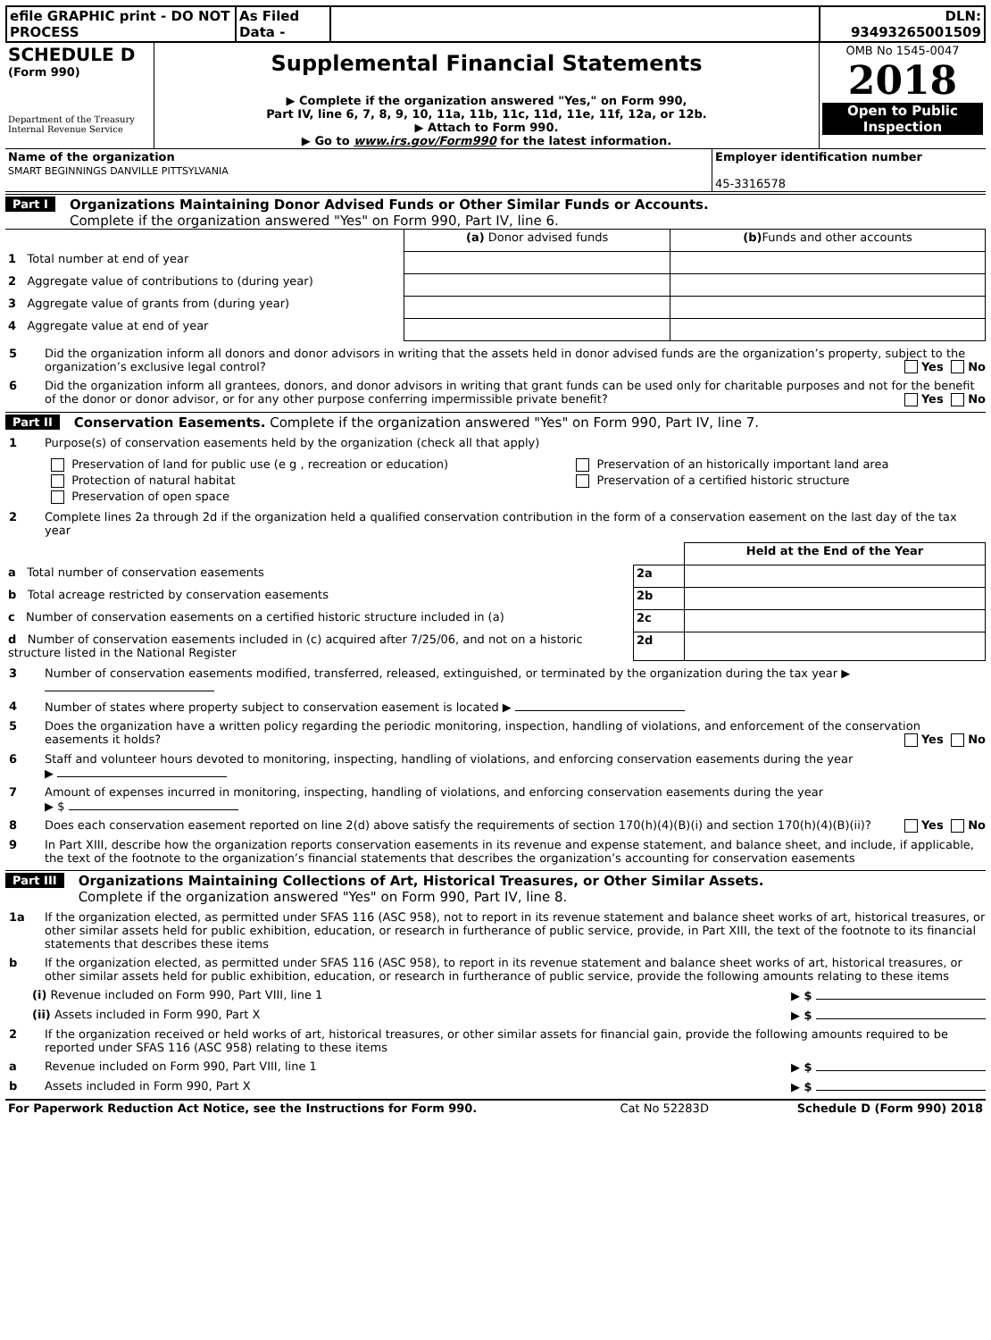| efile GRAPHIC print - DO NOT PROCESS | As Filed Data - | | DLN: 93493265001509 |
| SCHEDULE D (Form 990) Department of the Treasury Internal Revenue Service | Supplemental Financial Statements ▶ Complete if the organization answered "Yes," on Form 990, Part IV, line 6, 7, 8, 9, 10, 11a, 11b, 11c, 11d, 11e, 11f, 12a, or 12b. ▶ Attach to Form 990. ▶ Go to www.irs.gov/Form990 for the latest information. | OMB No 1545-0047 2018 Open to Public Inspection |
| Name of the organization SMART BEGINNINGS DANVILLE PITTSYLVANIA | Employer identification number 45-3316578 |
Part I Organizations Maintaining Donor Advised Funds or Other Similar Funds or Accounts.
Complete if the organization answered "Yes" on Form 990, Part IV, line 6.
| | (a) Donor advised funds | (b) Funds and other accounts |
| 1 Total number at end of year | | |
| 2 Aggregate value of contributions to (during year) | | |
| 3 Aggregate value of grants from (during year) | | |
| 4 Aggregate value at end of year | | |
5 Did the organization inform all donors and donor advisors in writing that the assets held in donor advised funds are the organization’s property, subject to the organization’s exclusive legal control? Yes No
6 Did the organization inform all grantees, donors, and donor advisors in writing that grant funds can be used only for charitable purposes and not for the benefit of the donor or donor advisor, or for any other purpose conferring impermissible private benefit? Yes No
Part II Conservation Easements. Complete if the organization answered "Yes" on Form 990, Part IV, line 7.
1 Purpose(s) of conservation easements held by the organization (check all that apply)
| Preservation of land for public use (e g , recreation or education) | Preservation of an historically important land area |
| Protection of natural habitat | Preservation of a certified historic structure |
| Preservation of open space | |
2 Complete lines 2a through 2d if the organization held a qualified conservation contribution in the form of a conservation easement on the last day of the tax year
| | | Held at the End of the Year |
| a Total number of conservation easements | 2a | |
| b Total acreage restricted by conservation easements | 2b | |
| c Number of conservation easements on a certified historic structure included in (a) | 2c | |
| d Number of conservation easements included in (c) acquired after 7/25/06, and not on a historic structure listed in the National Register | 2d | |
3 Number of conservation easements modified, transferred, released, extinguished, or terminated by the organization during the tax year ▶
4 Number of states where property subject to conservation easement is located ▶
5 Does the organization have a written policy regarding the periodic monitoring, inspection, handling of violations, and enforcement of the conservation easements it holds? Yes No
6 Staff and volunteer hours devoted to monitoring, inspecting, handling of violations, and enforcing conservation easements during the year
▶
7 Amount of expenses incurred in monitoring, inspecting, handling of violations, and enforcing conservation easements during the year
▶ $
8 Does each conservation easement reported on line 2(d) above satisfy the requirements of section 170(h)(4)(B)(i) and section 170(h)(4)(B)(ii)? Yes No
9 In Part XIII, describe how the organization reports conservation easements in its revenue and expense statement, and balance sheet, and include, if applicable, the text of the footnote to the organization’s financial statements that describes the organization’s accounting for conservation easements
Part III Organizations Maintaining Collections of Art, Historical Treasures, or Other Similar Assets.
Complete if the organization answered "Yes" on Form 990, Part IV, line 8.
1a If the organization elected, as permitted under SFAS 116 (ASC 958), not to report in its revenue statement and balance sheet works of art, historical treasures, or other similar assets held for public exhibition, education, or research in furtherance of public service, provide, in Part XIII, the text of the footnote to its financial statements that describes these items
b If the organization elected, as permitted under SFAS 116 (ASC 958), to report in its revenue statement and balance sheet works of art, historical treasures, or other similar assets held for public exhibition, education, or research in furtherance of public service, provide the following amounts relating to these items
(i) Revenue included on Form 990, Part VIII, line 1 ▶ $
(ii) Assets included in Form 990, Part X ▶ $
2 If the organization received or held works of art, historical treasures, or other similar assets for financial gain, provide the following amounts required to be reported under SFAS 116 (ASC 958) relating to these items
a Revenue included on Form 990, Part VIII, line 1 ▶ $
b Assets included in Form 990, Part X ▶ $
| For Paperwork Reduction Act Notice, see the Instructions for Form 990. | Cat No 52283D | Schedule D (Form 990) 2018 |